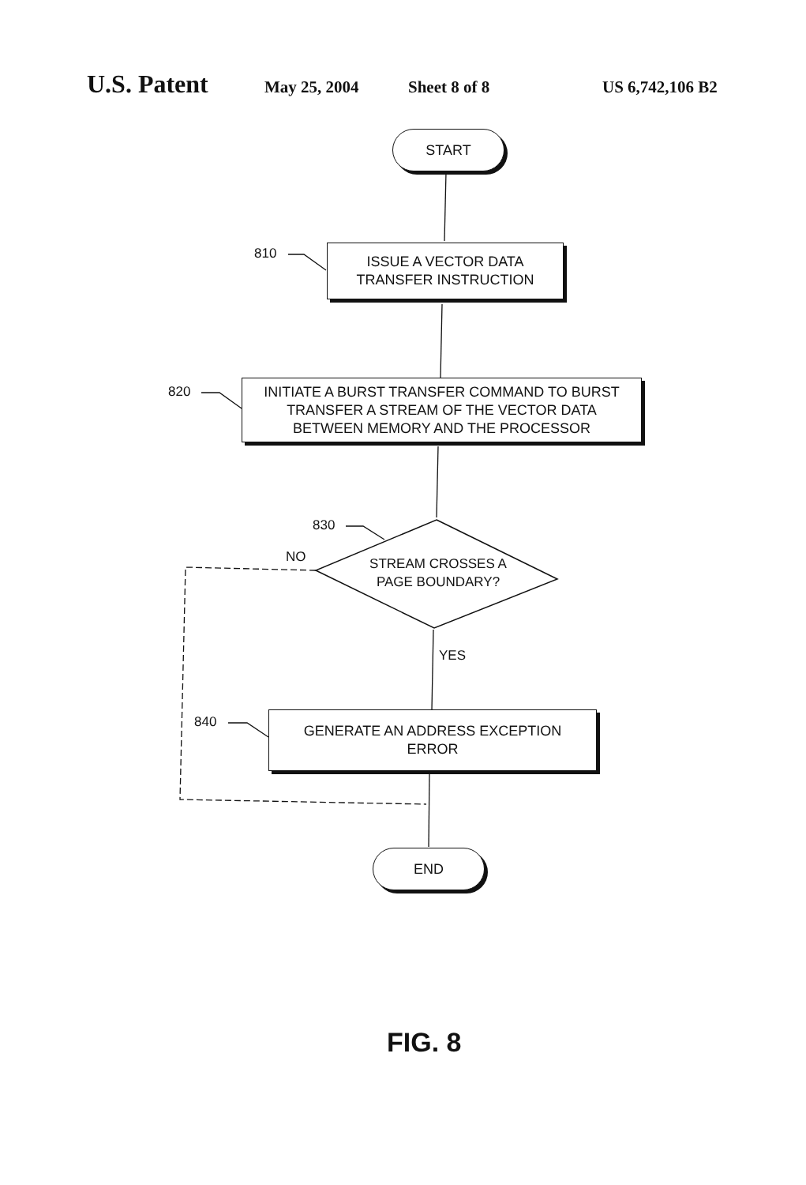U.S. Patent
May 25, 2004 Sheet 8 of 8 US 6,742,106 B2
START
810
ISSUE A VECTOR DATA
TRANSFER INSTRUCTION
820
INITIATE A BURST TRANSFER COMMAND TO BURST
TRANSFER A STREAM OF THE VECTOR DATA
BETWEEN MEMORY AND THE PROCESSOR
830
NO
STREAM CROSSES A
PAGE BOUNDARY?
YES
840
GENERATE AN ADDRESS EXCEPTION
ERROR
END
FIG. 8